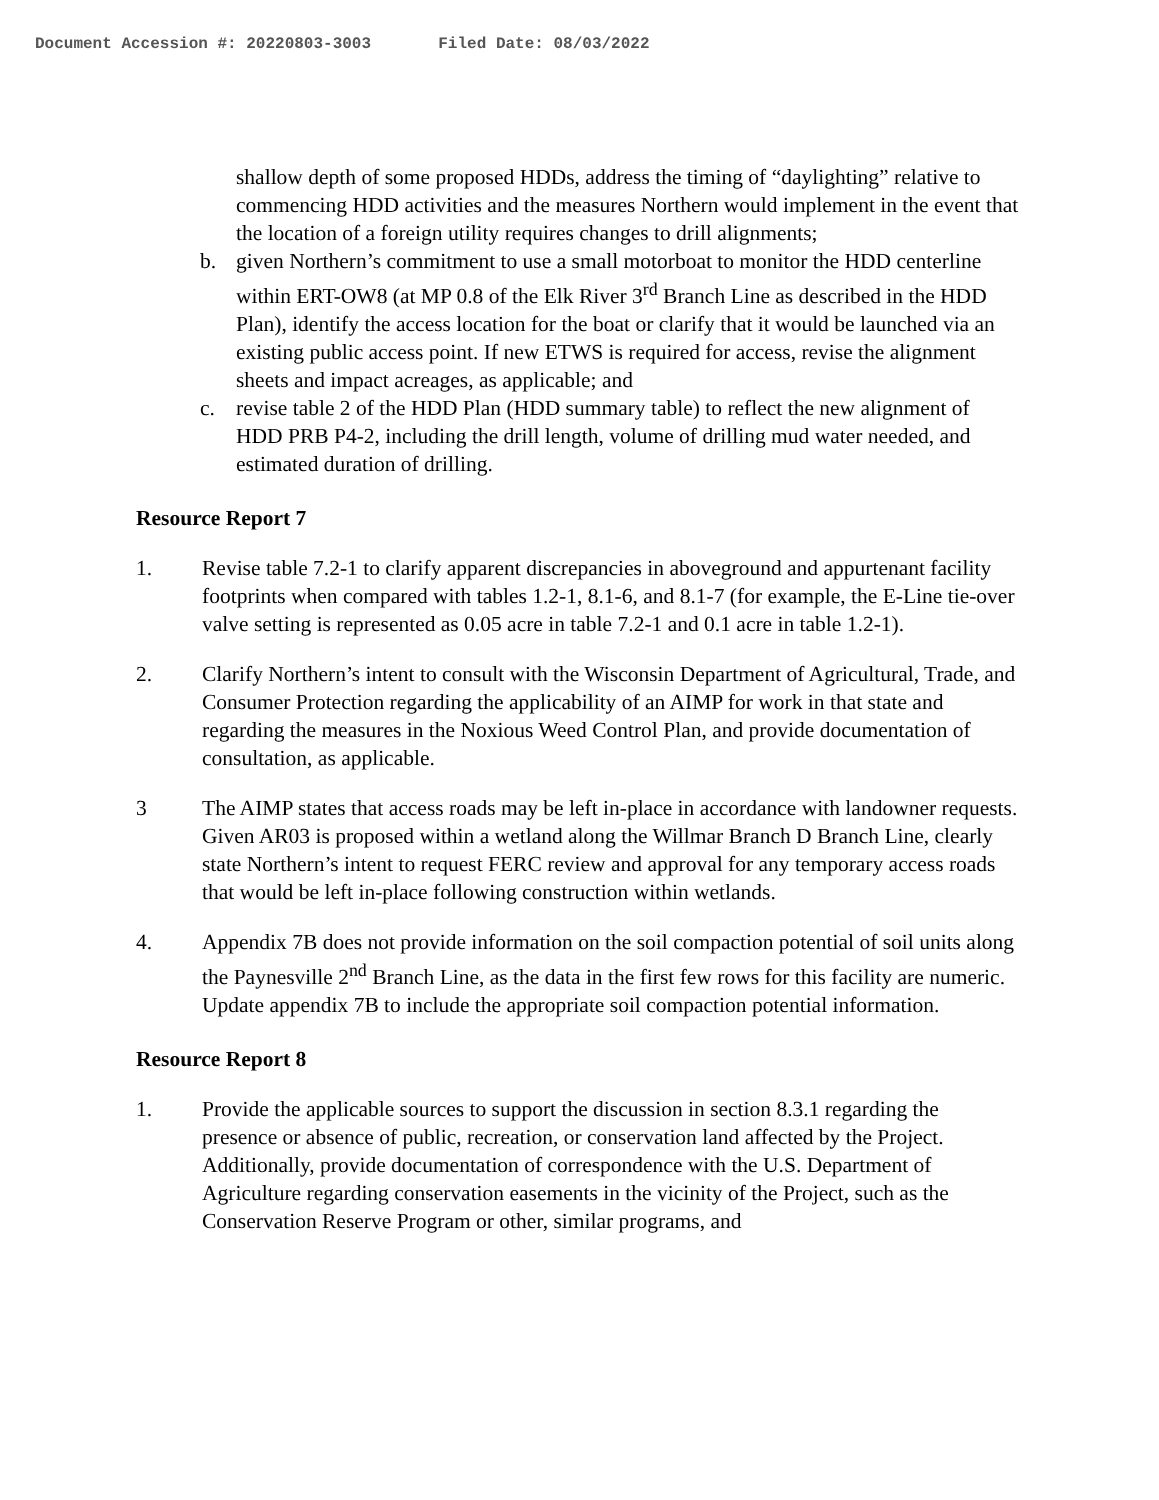Document Accession #: 20220803-3003 Filed Date: 08/03/2022
shallow depth of some proposed HDDs, address the timing of “daylighting” relative to commencing HDD activities and the measures Northern would implement in the event that the location of a foreign utility requires changes to drill alignments;
b. given Northern’s commitment to use a small motorboat to monitor the HDD centerline within ERT-OW8 (at MP 0.8 of the Elk River 3<sup>rd</sup> Branch Line as described in the HDD Plan), identify the access location for the boat or clarify that it would be launched via an existing public access point. If new ETWS is required for access, revise the alignment sheets and impact acreages, as applicable; and
c. revise table 2 of the HDD Plan (HDD summary table) to reflect the new alignment of HDD PRB P4-2, including the drill length, volume of drilling mud water needed, and estimated duration of drilling.
Resource Report 7
1. Revise table 7.2-1 to clarify apparent discrepancies in aboveground and appurtenant facility footprints when compared with tables 1.2-1, 8.1-6, and 8.1-7 (for example, the E-Line tie-over valve setting is represented as 0.05 acre in table 7.2-1 and 0.1 acre in table 1.2-1).
2. Clarify Northern’s intent to consult with the Wisconsin Department of Agricultural, Trade, and Consumer Protection regarding the applicability of an AIMP for work in that state and regarding the measures in the Noxious Weed Control Plan, and provide documentation of consultation, as applicable.
3 The AIMP states that access roads may be left in-place in accordance with landowner requests. Given AR03 is proposed within a wetland along the Willmar Branch D Branch Line, clearly state Northern’s intent to request FERC review and approval for any temporary access roads that would be left in-place following construction within wetlands.
4. Appendix 7B does not provide information on the soil compaction potential of soil units along the Paynesville 2<sup>nd</sup> Branch Line, as the data in the first few rows for this facility are numeric. Update appendix 7B to include the appropriate soil compaction potential information.
Resource Report 8
1. Provide the applicable sources to support the discussion in section 8.3.1 regarding the presence or absence of public, recreation, or conservation land affected by the Project. Additionally, provide documentation of correspondence with the U.S. Department of Agriculture regarding conservation easements in the vicinity of the Project, such as the Conservation Reserve Program or other, similar programs, and